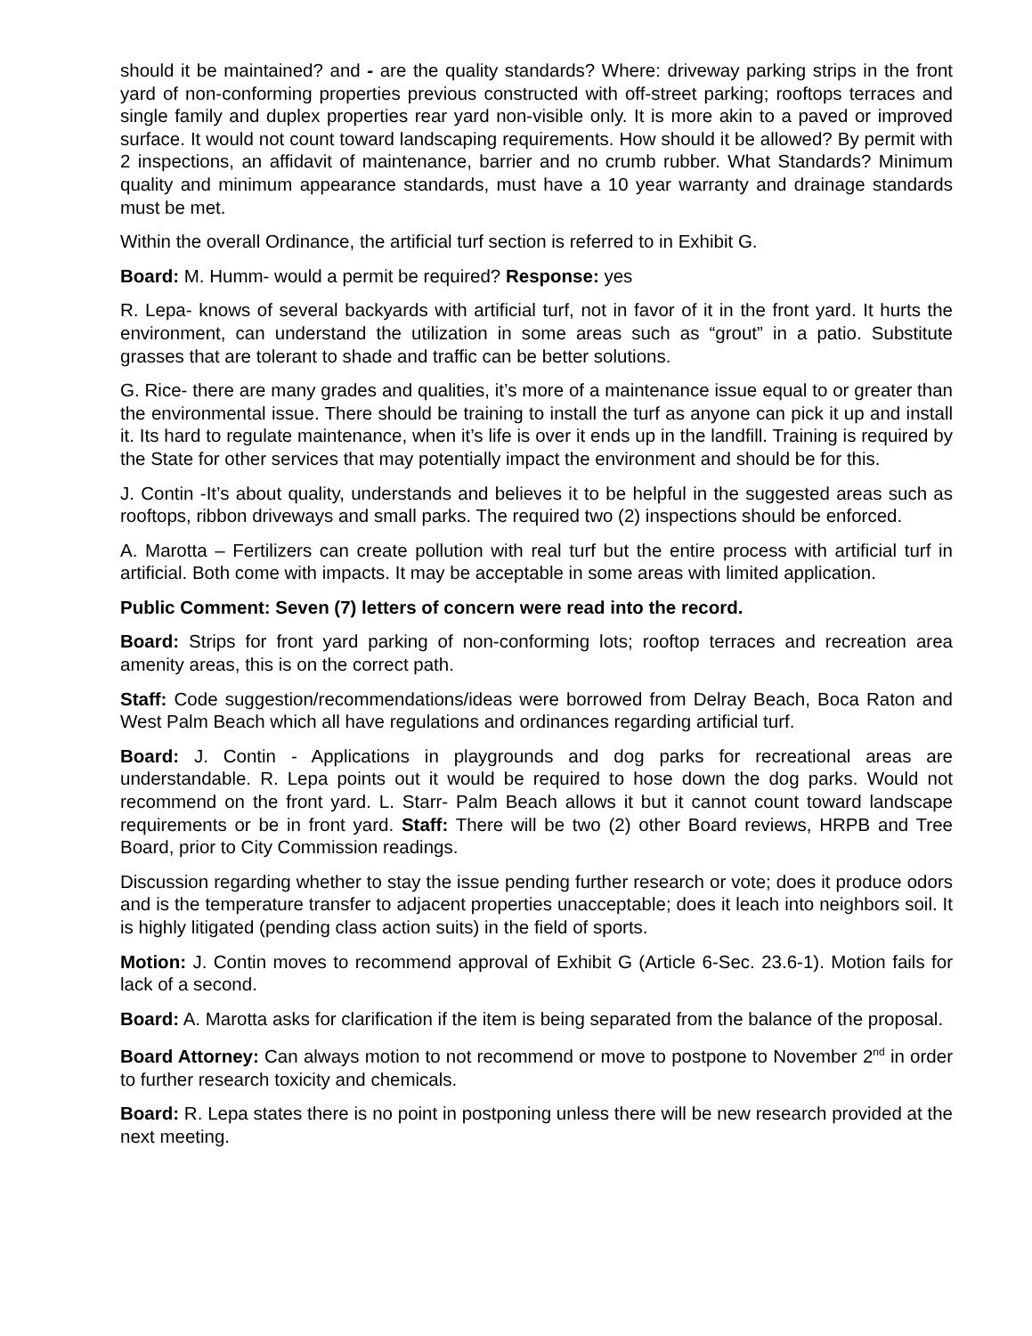should it be maintained? and - are the quality standards? Where: driveway parking strips in the front yard of non-conforming properties previous constructed with off-street parking; rooftops terraces and single family and duplex properties rear yard non-visible only. It is more akin to a paved or improved surface. It would not count toward landscaping requirements. How should it be allowed? By permit with 2 inspections, an affidavit of maintenance, barrier and no crumb rubber. What Standards? Minimum quality and minimum appearance standards, must have a 10 year warranty and drainage standards must be met.
Within the overall Ordinance, the artificial turf section is referred to in Exhibit G.
Board: M. Humm- would a permit be required? Response: yes
R. Lepa- knows of several backyards with artificial turf, not in favor of it in the front yard. It hurts the environment, can understand the utilization in some areas such as “grout” in a patio. Substitute grasses that are tolerant to shade and traffic can be better solutions.
G. Rice- there are many grades and qualities, it’s more of a maintenance issue equal to or greater than the environmental issue. There should be training to install the turf as anyone can pick it up and install it. Its hard to regulate maintenance, when it’s life is over it ends up in the landfill. Training is required by the State for other services that may potentially impact the environment and should be for this.
J. Contin -It’s about quality, understands and believes it to be helpful in the suggested areas such as rooftops, ribbon driveways and small parks. The required two (2) inspections should be enforced.
A. Marotta – Fertilizers can create pollution with real turf but the entire process with artificial turf in artificial. Both come with impacts. It may be acceptable in some areas with limited application.
Public Comment: Seven (7) letters of concern were read into the record.
Board: Strips for front yard parking of non-conforming lots; rooftop terraces and recreation area amenity areas, this is on the correct path.
Staff: Code suggestion/recommendations/ideas were borrowed from Delray Beach, Boca Raton and West Palm Beach which all have regulations and ordinances regarding artificial turf.
Board: J. Contin - Applications in playgrounds and dog parks for recreational areas are understandable. R. Lepa points out it would be required to hose down the dog parks. Would not recommend on the front yard. L. Starr- Palm Beach allows it but it cannot count toward landscape requirements or be in front yard. Staff: There will be two (2) other Board reviews, HRPB and Tree Board, prior to City Commission readings.
Discussion regarding whether to stay the issue pending further research or vote; does it produce odors and is the temperature transfer to adjacent properties unacceptable; does it leach into neighbors soil. It is highly litigated (pending class action suits) in the field of sports.
Motion: J. Contin moves to recommend approval of Exhibit G (Article 6-Sec. 23.6-1). Motion fails for lack of a second.
Board: A. Marotta asks for clarification if the item is being separated from the balance of the proposal.
Board Attorney: Can always motion to not recommend or move to postpone to November 2<sup>nd</sup> in order to further research toxicity and chemicals.
Board: R. Lepa states there is no point in postponing unless there will be new research provided at the next meeting.